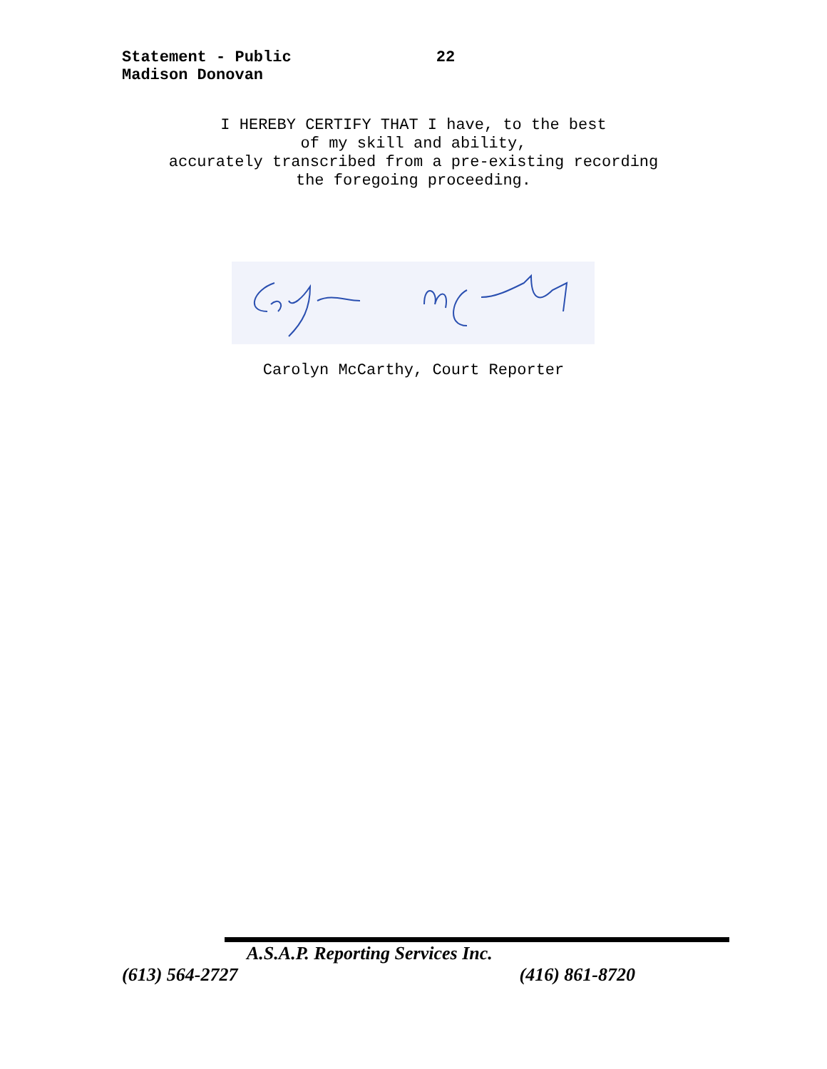Statement - Public 22
Madison Donovan
I HEREBY CERTIFY THAT I have, to the best
of my skill and ability,
accurately transcribed from a pre-existing recording
the foregoing proceeding.
Carolyn McCarthy, Court Reporter
A.S.A.P. Reporting Services Inc.
(613) 564-2727 (416) 861-8720